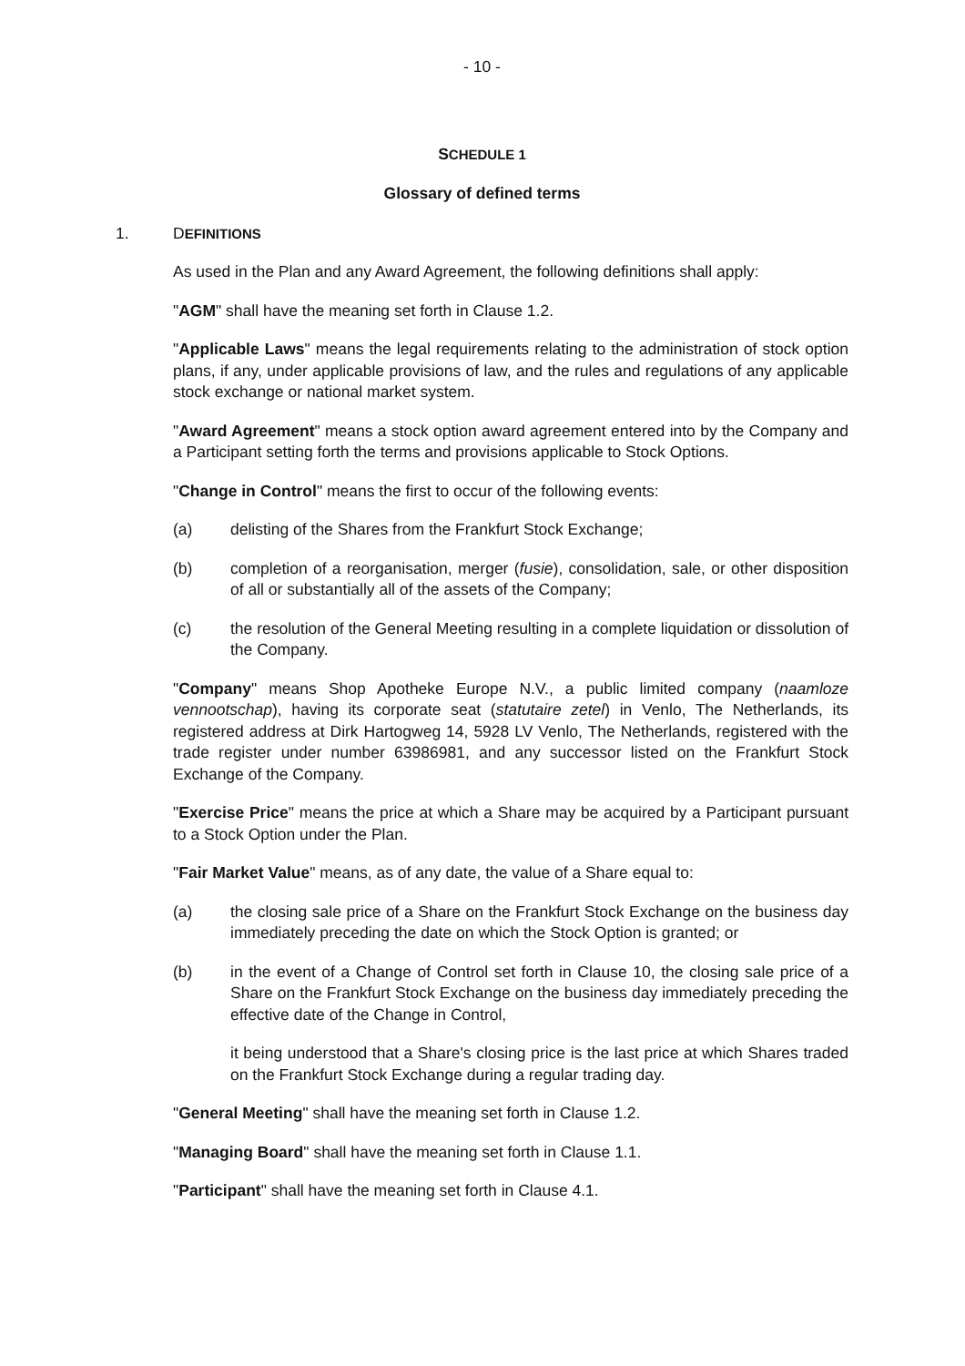- 10 -
SCHEDULE 1
Glossary of defined terms
1. DEFINITIONS
As used in the Plan and any Award Agreement, the following definitions shall apply:
"AGM" shall have the meaning set forth in Clause 1.2.
"Applicable Laws" means the legal requirements relating to the administration of stock option plans, if any, under applicable provisions of law, and the rules and regulations of any applicable stock exchange or national market system.
"Award Agreement" means a stock option award agreement entered into by the Company and a Participant setting forth the terms and provisions applicable to Stock Options.
"Change in Control" means the first to occur of the following events:
(a) delisting of the Shares from the Frankfurt Stock Exchange;
(b) completion of a reorganisation, merger (fusie), consolidation, sale, or other disposition of all or substantially all of the assets of the Company;
(c) the resolution of the General Meeting resulting in a complete liquidation or dissolution of the Company.
"Company" means Shop Apotheke Europe N.V., a public limited company (naamloze vennootschap), having its corporate seat (statutaire zetel) in Venlo, The Netherlands, its registered address at Dirk Hartogweg 14, 5928 LV Venlo, The Netherlands, registered with the trade register under number 63986981, and any successor listed on the Frankfurt Stock Exchange of the Company.
"Exercise Price" means the price at which a Share may be acquired by a Participant pursuant to a Stock Option under the Plan.
"Fair Market Value" means, as of any date, the value of a Share equal to:
(a) the closing sale price of a Share on the Frankfurt Stock Exchange on the business day immediately preceding the date on which the Stock Option is granted; or
(b) in the event of a Change of Control set forth in Clause 10, the closing sale price of a Share on the Frankfurt Stock Exchange on the business day immediately preceding the effective date of the Change in Control,
it being understood that a Share's closing price is the last price at which Shares traded on the Frankfurt Stock Exchange during a regular trading day.
"General Meeting" shall have the meaning set forth in Clause 1.2.
"Managing Board" shall have the meaning set forth in Clause 1.1.
"Participant" shall have the meaning set forth in Clause 4.1.